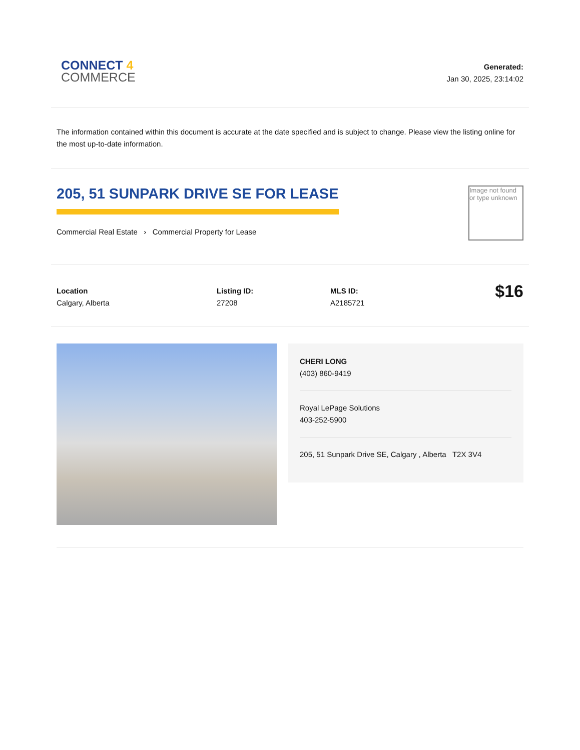CONNECT 4
COMMERCE
Generated:
Jan 30, 2025, 23:14:02
The information contained within this document is accurate at the date specified and is subject to change. Please view the listing online for the most up-to-date information.
205, 51 SUNPARK DRIVE SE FOR LEASE
Commercial Real Estate › Commercial Property for Lease
Image not found or type unknown
Location
Calgary, Alberta
Listing ID:
27208
MLS ID:
A2185721
$16
CHERI LONG
(403) 860-9419
Royal LePage Solutions
403-252-5900
205, 51 Sunpark Drive SE, Calgary , Alberta T2X 3V4